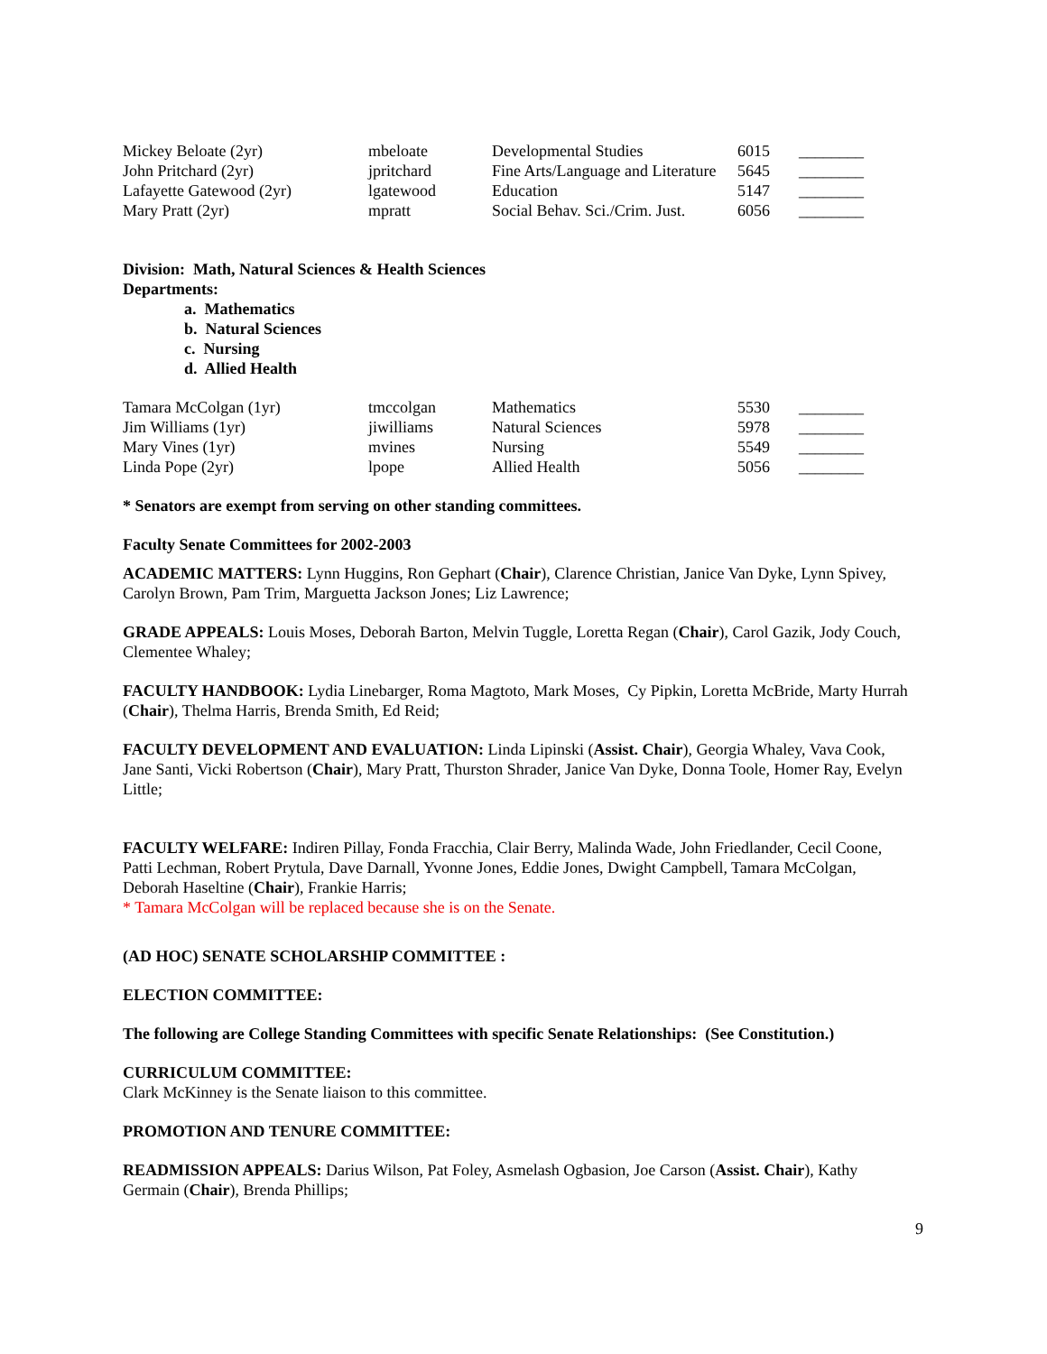| Mickey Beloate (2yr) | mbeloate | Developmental Studies | 6015 | ________ |
| John Pritchard (2yr) | jpritchard | Fine Arts/Language and Literature | 5645 | ________ |
| Lafayette Gatewood (2yr) | lgatewood | Education | 5147 | ________ |
| Mary Pratt (2yr) | mpratt | Social Behav. Sci./Crim. Just. | 6056 | ________ |
Division: Math, Natural Sciences & Health Sciences
Departments:
a. Mathematics
b. Natural Sciences
c. Nursing
d. Allied Health
| Tamara McColgan (1yr) | tmccolgan | Mathematics | 5530 | ________ |
| Jim Williams (1yr) | jiwilliams | Natural Sciences | 5978 | ________ |
| Mary Vines (1yr) | mvines | Nursing | 5549 | ________ |
| Linda Pope (2yr) | lpope | Allied Health | 5056 | ________ |
* Senators are exempt from serving on other standing committees.
Faculty Senate Committees for 2002-2003
ACADEMIC MATTERS: Lynn Huggins, Ron Gephart (Chair), Clarence Christian, Janice Van Dyke, Lynn Spivey, Carolyn Brown, Pam Trim, Marguetta Jackson Jones; Liz Lawrence;
GRADE APPEALS: Louis Moses, Deborah Barton, Melvin Tuggle, Loretta Regan (Chair), Carol Gazik, Jody Couch, Clementee Whaley;
FACULTY HANDBOOK: Lydia Linebarger, Roma Magtoto, Mark Moses, Cy Pipkin, Loretta McBride, Marty Hurrah (Chair), Thelma Harris, Brenda Smith, Ed Reid;
FACULTY DEVELOPMENT AND EVALUATION: Linda Lipinski (Assist. Chair), Georgia Whaley, Vava Cook, Jane Santi, Vicki Robertson (Chair), Mary Pratt, Thurston Shrader, Janice Van Dyke, Donna Toole, Homer Ray, Evelyn Little;
FACULTY WELFARE: Indiren Pillay, Fonda Fracchia, Clair Berry, Malinda Wade, John Friedlander, Cecil Coone, Patti Lechman, Robert Prytula, Dave Darnall, Yvonne Jones, Eddie Jones, Dwight Campbell, Tamara McColgan, Deborah Haseltine (Chair), Frankie Harris;
* Tamara McColgan will be replaced because she is on the Senate.
(AD HOC) SENATE SCHOLARSHIP COMMITTEE :
ELECTION COMMITTEE:
The following are College Standing Committees with specific Senate Relationships: (See Constitution.)
CURRICULUM COMMITTEE:
Clark McKinney is the Senate liaison to this committee.
PROMOTION AND TENURE COMMITTEE:
READMISSION APPEALS: Darius Wilson, Pat Foley, Asmelash Ogbasion, Joe Carson (Assist. Chair), Kathy Germain (Chair), Brenda Phillips;
9